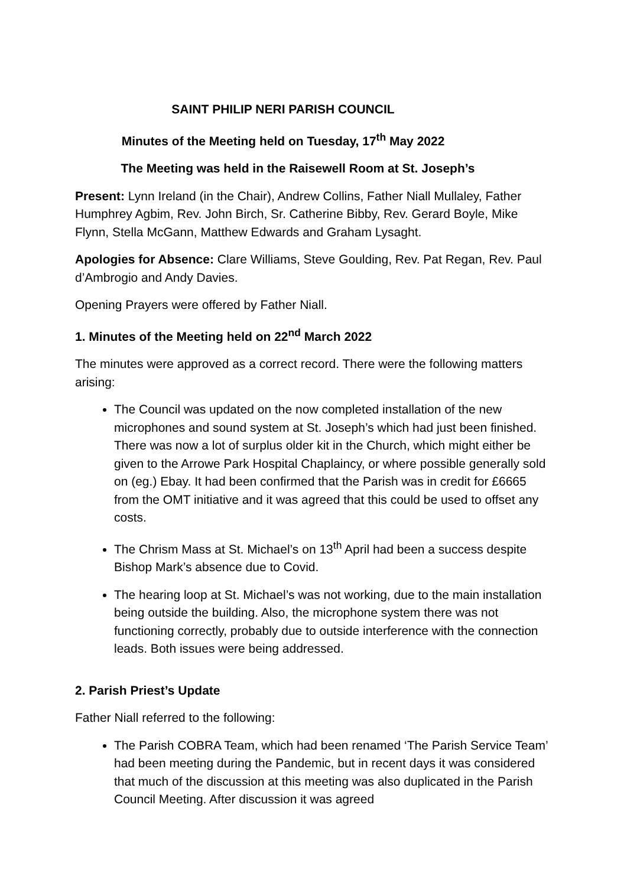SAINT PHILIP NERI PARISH COUNCIL
Minutes of the Meeting held on Tuesday, 17<sup>th</sup> May 2022
The Meeting was held in the Raisewell Room at St. Joseph’s
Present: Lynn Ireland (in the Chair), Andrew Collins, Father Niall Mullaley, Father Humphrey Agbim, Rev. John Birch, Sr. Catherine Bibby, Rev. Gerard Boyle, Mike Flynn, Stella McGann, Matthew Edwards and Graham Lysaght.
Apologies for Absence: Clare Williams, Steve Goulding, Rev. Pat Regan, Rev. Paul d’Ambrogio and Andy Davies.
Opening Prayers were offered by Father Niall.
1. Minutes of the Meeting held on 22<sup>nd</sup> March 2022
The minutes were approved as a correct record. There were the following matters arising:
The Council was updated on the now completed installation of the new microphones and sound system at St. Joseph’s which had just been finished. There was now a lot of surplus older kit in the Church, which might either be given to the Arrowe Park Hospital Chaplaincy, or where possible generally sold on (eg.) Ebay. It had been confirmed that the Parish was in credit for £6665 from the OMT initiative and it was agreed that this could be used to offset any costs.
The Chrism Mass at St. Michael’s on 13<sup>th</sup> April had been a success despite Bishop Mark’s absence due to Covid.
The hearing loop at St. Michael’s was not working, due to the main installation being outside the building. Also, the microphone system there was not functioning correctly, probably due to outside interference with the connection leads. Both issues were being addressed.
2. Parish Priest’s Update
Father Niall referred to the following:
The Parish COBRA Team, which had been renamed ‘The Parish Service Team’ had been meeting during the Pandemic, but in recent days it was considered that much of the discussion at this meeting was also duplicated in the Parish Council Meeting. After discussion it was agreed